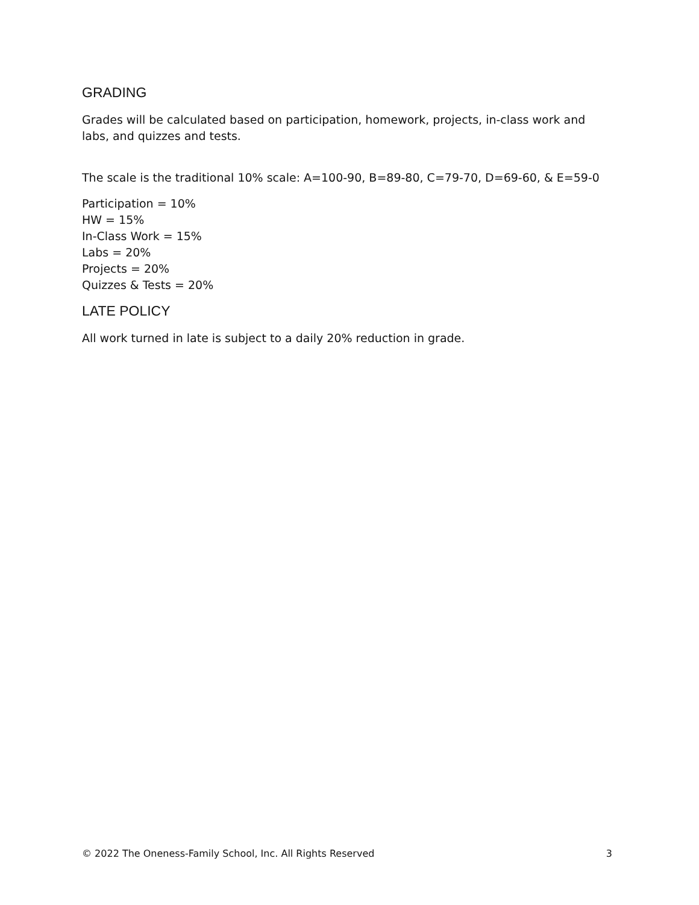GRADING
Grades will be calculated based on participation, homework, projects, in-class work and labs, and quizzes and tests.
The scale is the traditional 10% scale: A=100-90, B=89-80, C=79-70, D=69-60, & E=59-0
Participation = 10%
HW = 15%
In-Class Work = 15%
Labs = 20%
Projects = 20%
Quizzes & Tests = 20%
LATE POLICY
All work turned in late is subject to a daily 20% reduction in grade.
© 2022 The Oneness-Family School, Inc. All Rights Reserved 3